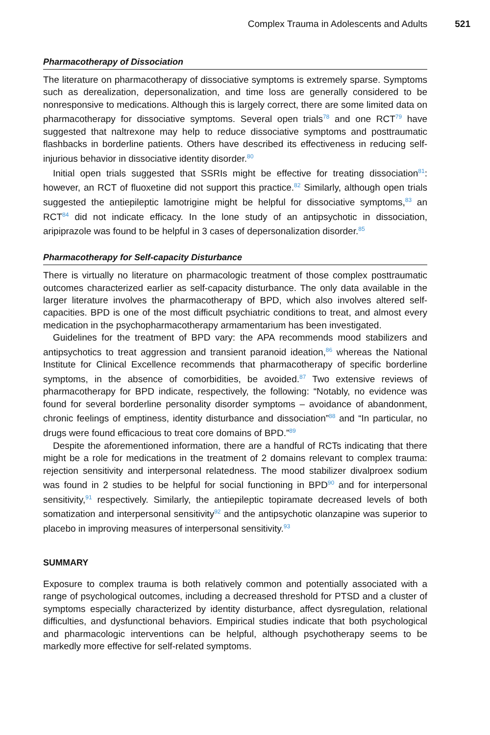Complex Trauma in Adolescents and Adults 521
Pharmacotherapy of Dissociation
The literature on pharmacotherapy of dissociative symptoms is extremely sparse. Symptoms such as derealization, depersonalization, and time loss are generally considered to be nonresponsive to medications. Although this is largely correct, there are some limited data on pharmacotherapy for dissociative symptoms. Several open trials<sup>78</sup> and one RCT<sup>79</sup> have suggested that naltrexone may help to reduce dissociative symptoms and posttraumatic flashbacks in borderline patients. Others have described its effectiveness in reducing self-injurious behavior in dissociative identity disorder.<sup>80</sup>
Initial open trials suggested that SSRIs might be effective for treating dissociation<sup>81</sup>: however, an RCT of fluoxetine did not support this practice.<sup>82</sup> Similarly, although open trials suggested the antiepileptic lamotrigine might be helpful for dissociative symptoms,<sup>83</sup> an RCT<sup>84</sup> did not indicate efficacy. In the lone study of an antipsychotic in dissociation, aripiprazole was found to be helpful in 3 cases of depersonalization disorder.<sup>85</sup>
Pharmacotherapy for Self-capacity Disturbance
There is virtually no literature on pharmacologic treatment of those complex posttraumatic outcomes characterized earlier as self-capacity disturbance. The only data available in the larger literature involves the pharmacotherapy of BPD, which also involves altered self-capacities. BPD is one of the most difficult psychiatric conditions to treat, and almost every medication in the psychopharmacotherapy armamentarium has been investigated.
Guidelines for the treatment of BPD vary: the APA recommends mood stabilizers and antipsychotics to treat aggression and transient paranoid ideation,<sup>86</sup> whereas the National Institute for Clinical Excellence recommends that pharmacotherapy of specific borderline symptoms, in the absence of comorbidities, be avoided.<sup>87</sup> Two extensive reviews of pharmacotherapy for BPD indicate, respectively, the following: “Notably, no evidence was found for several borderline personality disorder symptoms – avoidance of abandonment, chronic feelings of emptiness, identity disturbance and dissociation”<sup>88</sup> and “In particular, no drugs were found efficacious to treat core domains of BPD.”<sup>89</sup>
Despite the aforementioned information, there are a handful of RCTs indicating that there might be a role for medications in the treatment of 2 domains relevant to complex trauma: rejection sensitivity and interpersonal relatedness. The mood stabilizer divalproex sodium was found in 2 studies to be helpful for social functioning in BPD<sup>90</sup> and for interpersonal sensitivity,<sup>91</sup> respectively. Similarly, the antiepileptic topiramate decreased levels of both somatization and interpersonal sensitivity<sup>92</sup> and the antipsychotic olanzapine was superior to placebo in improving measures of interpersonal sensitivity.<sup>93</sup>
SUMMARY
Exposure to complex trauma is both relatively common and potentially associated with a range of psychological outcomes, including a decreased threshold for PTSD and a cluster of symptoms especially characterized by identity disturbance, affect dysregulation, relational difficulties, and dysfunctional behaviors. Empirical studies indicate that both psychological and pharmacologic interventions can be helpful, although psychotherapy seems to be markedly more effective for self-related symptoms.